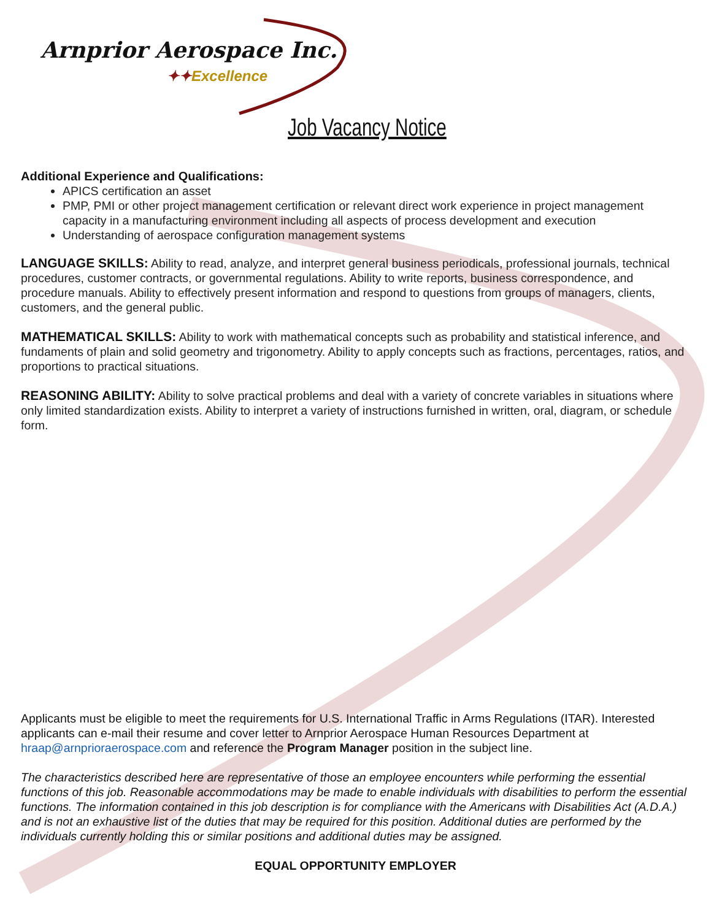Arnprior Aerospace Inc.
✦✦Excellence
Job Vacancy Notice
Additional Experience and Qualifications:
APICS certification an asset
PMP, PMI or other project management certification or relevant direct work experience in project management capacity in a manufacturing environment including all aspects of process development and execution
Understanding of aerospace configuration management systems
LANGUAGE SKILLS: Ability to read, analyze, and interpret general business periodicals, professional journals, technical procedures, customer contracts, or governmental regulations. Ability to write reports, business correspondence, and procedure manuals. Ability to effectively present information and respond to questions from groups of managers, clients, customers, and the general public.
MATHEMATICAL SKILLS: Ability to work with mathematical concepts such as probability and statistical inference, and fundaments of plain and solid geometry and trigonometry. Ability to apply concepts such as fractions, percentages, ratios, and proportions to practical situations.
REASONING ABILITY: Ability to solve practical problems and deal with a variety of concrete variables in situations where only limited standardization exists. Ability to interpret a variety of instructions furnished in written, oral, diagram, or schedule form.
Applicants must be eligible to meet the requirements for U.S. International Traffic in Arms Regulations (ITAR). Interested applicants can e-mail their resume and cover letter to Arnprior Aerospace Human Resources Department at hraap@arnprioraerospace.com and reference the Program Manager position in the subject line.
The characteristics described here are representative of those an employee encounters while performing the essential functions of this job. Reasonable accommodations may be made to enable individuals with disabilities to perform the essential functions. The information contained in this job description is for compliance with the Americans with Disabilities Act (A.D.A.) and is not an exhaustive list of the duties that may be required for this position. Additional duties are performed by the individuals currently holding this or similar positions and additional duties may be assigned.
EQUAL OPPORTUNITY EMPLOYER